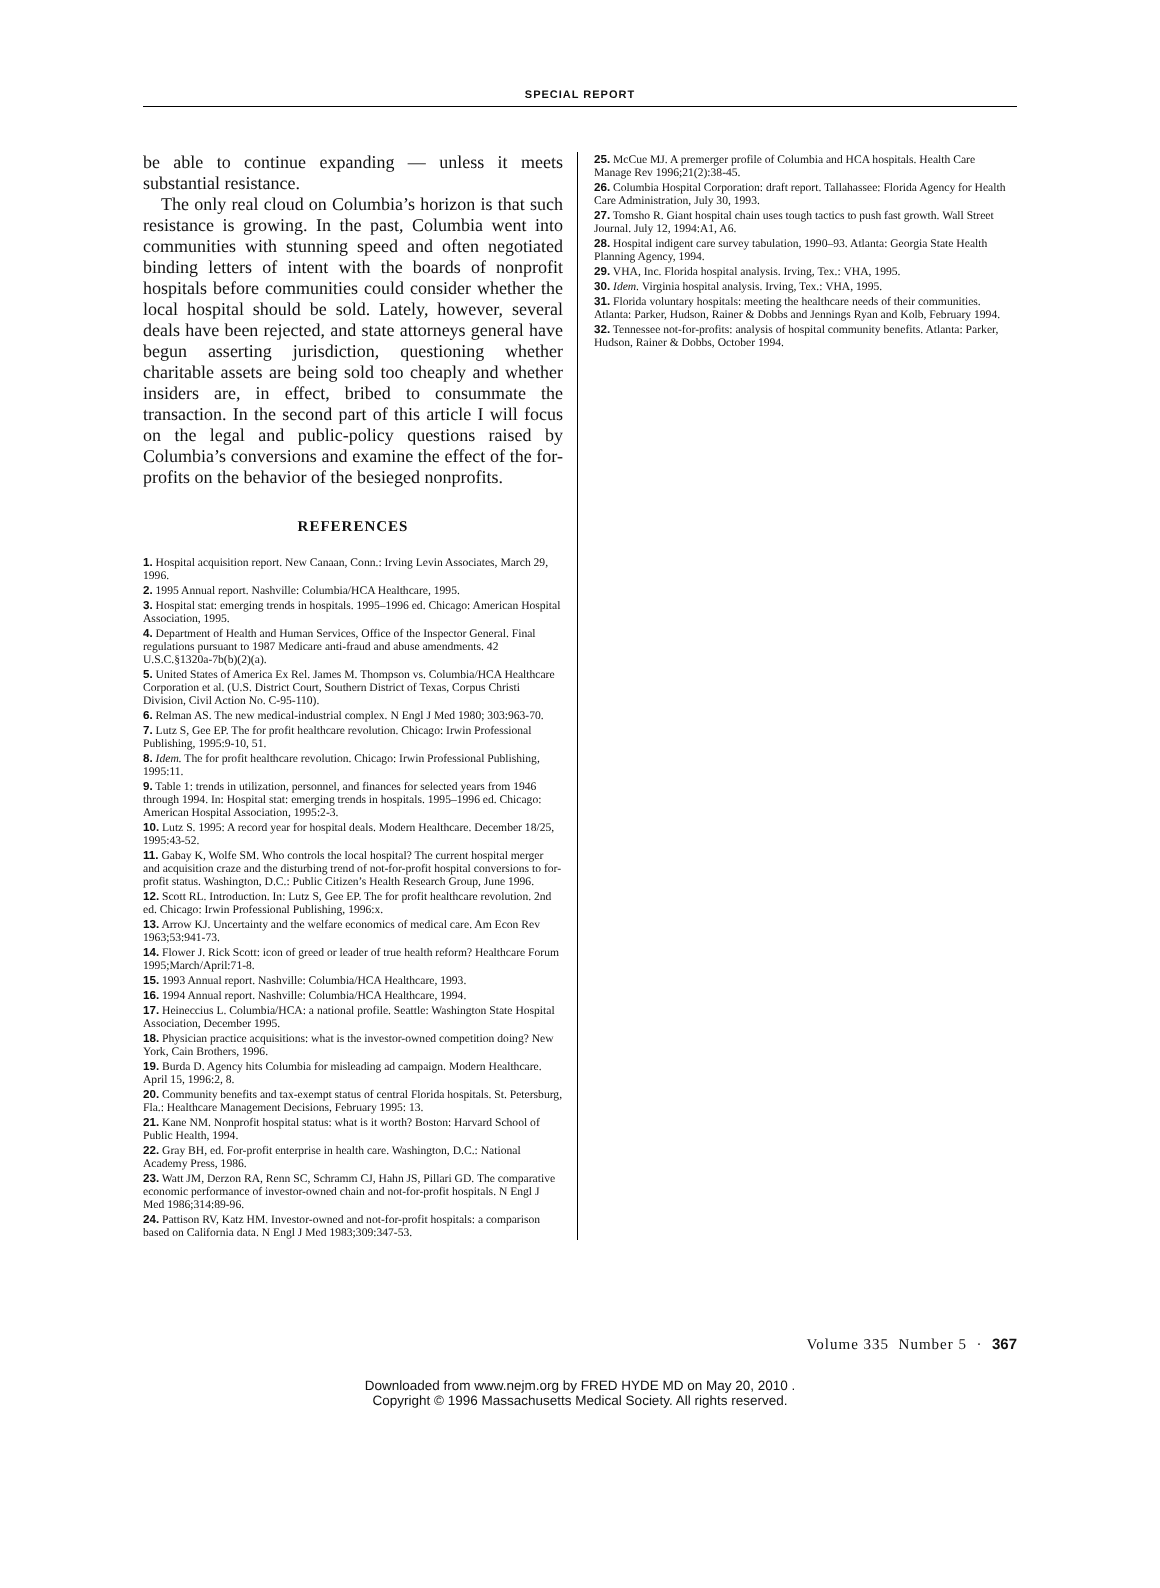SPECIAL REPORT
be able to continue expanding — unless it meets substantial resistance.
The only real cloud on Columbia’s horizon is that such resistance is growing. In the past, Columbia went into communities with stunning speed and often negotiated binding letters of intent with the boards of nonprofit hospitals before communities could consider whether the local hospital should be sold. Lately, however, several deals have been rejected, and state attorneys general have begun asserting jurisdiction, questioning whether charitable assets are being sold too cheaply and whether insiders are, in effect, bribed to consummate the transaction. In the second part of this article I will focus on the legal and public-policy questions raised by Columbia’s conversions and examine the effect of the for-profits on the behavior of the besieged nonprofits.
REFERENCES
1. Hospital acquisition report. New Canaan, Conn.: Irving Levin Associates, March 29, 1996.
2. 1995 Annual report. Nashville: Columbia/HCA Healthcare, 1995.
3. Hospital stat: emerging trends in hospitals. 1995–1996 ed. Chicago: American Hospital Association, 1995.
4. Department of Health and Human Services, Office of the Inspector General. Final regulations pursuant to 1987 Medicare anti-fraud and abuse amendments. 42 U.S.C.§1320a-7b(b)(2)(a).
5. United States of America Ex Rel. James M. Thompson vs. Columbia/HCA Healthcare Corporation et al. (U.S. District Court, Southern District of Texas, Corpus Christi Division, Civil Action No. C-95-110).
6. Relman AS. The new medical-industrial complex. N Engl J Med 1980; 303:963-70.
7. Lutz S, Gee EP. The for profit healthcare revolution. Chicago: Irwin Professional Publishing, 1995:9-10, 51.
8. Idem. The for profit healthcare revolution. Chicago: Irwin Professional Publishing, 1995:11.
9. Table 1: trends in utilization, personnel, and finances for selected years from 1946 through 1994. In: Hospital stat: emerging trends in hospitals. 1995–1996 ed. Chicago: American Hospital Association, 1995:2-3.
10. Lutz S. 1995: A record year for hospital deals. Modern Healthcare. December 18/25, 1995:43-52.
11. Gabay K, Wolfe SM. Who controls the local hospital? The current hospital merger and acquisition craze and the disturbing trend of not-for-profit hospital conversions to for-profit status. Washington, D.C.: Public Citizen’s Health Research Group, June 1996.
12. Scott RL. Introduction. In: Lutz S, Gee EP. The for profit healthcare revolution. 2nd ed. Chicago: Irwin Professional Publishing, 1996:x.
13. Arrow KJ. Uncertainty and the welfare economics of medical care. Am Econ Rev 1963;53:941-73.
14. Flower J. Rick Scott: icon of greed or leader of true health reform? Healthcare Forum 1995;March/April:71-8.
15. 1993 Annual report. Nashville: Columbia/HCA Healthcare, 1993.
16. 1994 Annual report. Nashville: Columbia/HCA Healthcare, 1994.
17. Heineccius L. Columbia/HCA: a national profile. Seattle: Washington State Hospital Association, December 1995.
18. Physician practice acquisitions: what is the investor-owned competition doing? New York, Cain Brothers, 1996.
19. Burda D. Agency hits Columbia for misleading ad campaign. Modern Healthcare. April 15, 1996:2, 8.
20. Community benefits and tax-exempt status of central Florida hospitals. St. Petersburg, Fla.: Healthcare Management Decisions, February 1995: 13.
21. Kane NM. Nonprofit hospital status: what is it worth? Boston: Harvard School of Public Health, 1994.
22. Gray BH, ed. For-profit enterprise in health care. Washington, D.C.: National Academy Press, 1986.
23. Watt JM, Derzon RA, Renn SC, Schramm CJ, Hahn JS, Pillari GD. The comparative economic performance of investor-owned chain and not-for-profit hospitals. N Engl J Med 1986;314:89-96.
24. Pattison RV, Katz HM. Investor-owned and not-for-profit hospitals: a comparison based on California data. N Engl J Med 1983;309:347-53.
25. McCue MJ. A premerger profile of Columbia and HCA hospitals. Health Care Manage Rev 1996;21(2):38-45.
26. Columbia Hospital Corporation: draft report. Tallahassee: Florida Agency for Health Care Administration, July 30, 1993.
27. Tomsho R. Giant hospital chain uses tough tactics to push fast growth. Wall Street Journal. July 12, 1994:A1, A6.
28. Hospital indigent care survey tabulation, 1990–93. Atlanta: Georgia State Health Planning Agency, 1994.
29. VHA, Inc. Florida hospital analysis. Irving, Tex.: VHA, 1995.
30. Idem. Virginia hospital analysis. Irving, Tex.: VHA, 1995.
31. Florida voluntary hospitals: meeting the healthcare needs of their communities. Atlanta: Parker, Hudson, Rainer & Dobbs and Jennings Ryan and Kolb, February 1994.
32. Tennessee not-for-profits: analysis of hospital community benefits. Atlanta: Parker, Hudson, Rainer & Dobbs, October 1994.
Volume 335 Number 5 · 367
Downloaded from www.nejm.org by FRED HYDE MD on May 20, 2010 .
Copyright © 1996 Massachusetts Medical Society. All rights reserved.